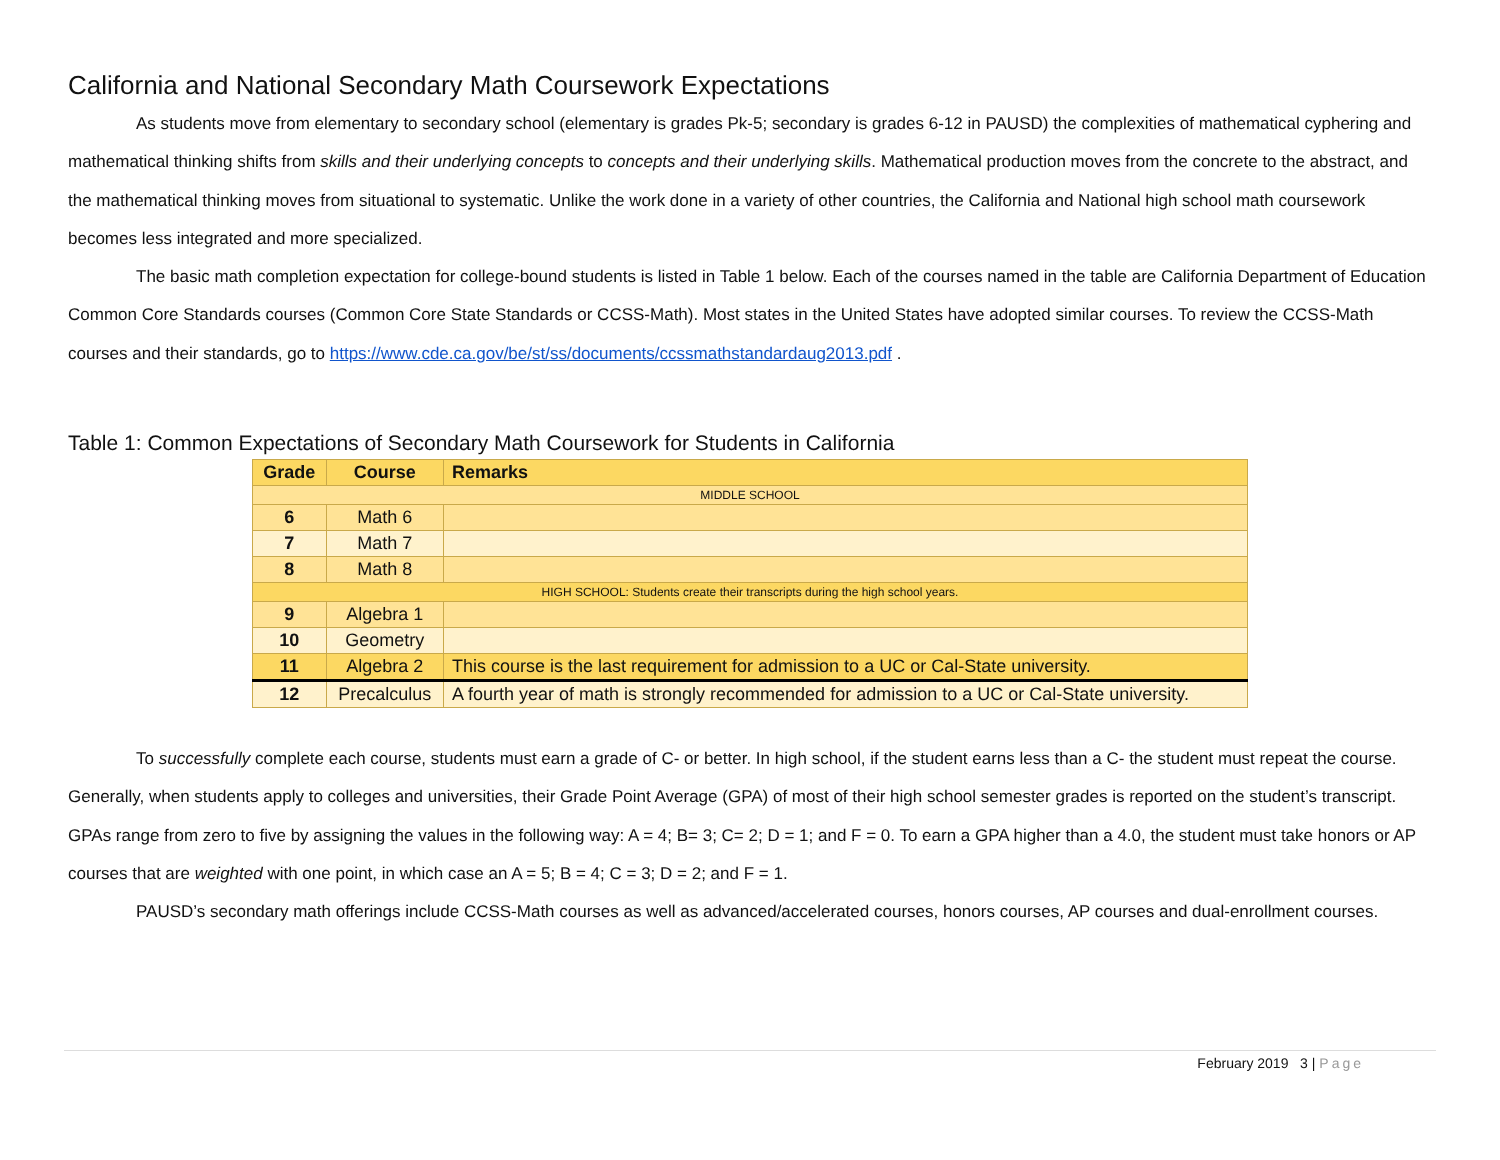California and National Secondary Math Coursework Expectations
As students move from elementary to secondary school (elementary is grades Pk-5; secondary is grades 6-12 in PAUSD) the complexities of mathematical cyphering and mathematical thinking shifts from skills and their underlying concepts to concepts and their underlying skills. Mathematical production moves from the concrete to the abstract, and the mathematical thinking moves from situational to systematic. Unlike the work done in a variety of other countries, the California and National high school math coursework becomes less integrated and more specialized.
The basic math completion expectation for college-bound students is listed in Table 1 below. Each of the courses named in the table are California Department of Education Common Core Standards courses (Common Core State Standards or CCSS-Math). Most states in the United States have adopted similar courses. To review the CCSS-Math courses and their standards, go to https://www.cde.ca.gov/be/st/ss/documents/ccssmathstandardaug2013.pdf .
Table 1: Common Expectations of Secondary Math Coursework for Students in California
| Grade | Course | Remarks |
| --- | --- | --- |
| MIDDLE SCHOOL | | |
| 6 | Math 6 | |
| 7 | Math 7 | |
| 8 | Math 8 | |
| HIGH SCHOOL: Students create their transcripts during the high school years. | | |
| 9 | Algebra 1 | |
| 10 | Geometry | |
| 11 | Algebra 2 | This course is the last requirement for admission to a UC or Cal-State university. |
| 12 | Precalculus | A fourth year of math is strongly recommended for admission to a UC or Cal-State university. |
To successfully complete each course, students must earn a grade of C- or better. In high school, if the student earns less than a C- the student must repeat the course. Generally, when students apply to colleges and universities, their Grade Point Average (GPA) of most of their high school semester grades is reported on the student’s transcript. GPAs range from zero to five by assigning the values in the following way: A = 4; B= 3; C= 2; D = 1; and F = 0. To earn a GPA higher than a 4.0, the student must take honors or AP courses that are weighted with one point, in which case an A = 5; B = 4; C = 3; D = 2; and F = 1.
PAUSD’s secondary math offerings include CCSS-Math courses as well as advanced/accelerated courses, honors courses, AP courses and dual-enrollment courses.
February 2019 3 | Page